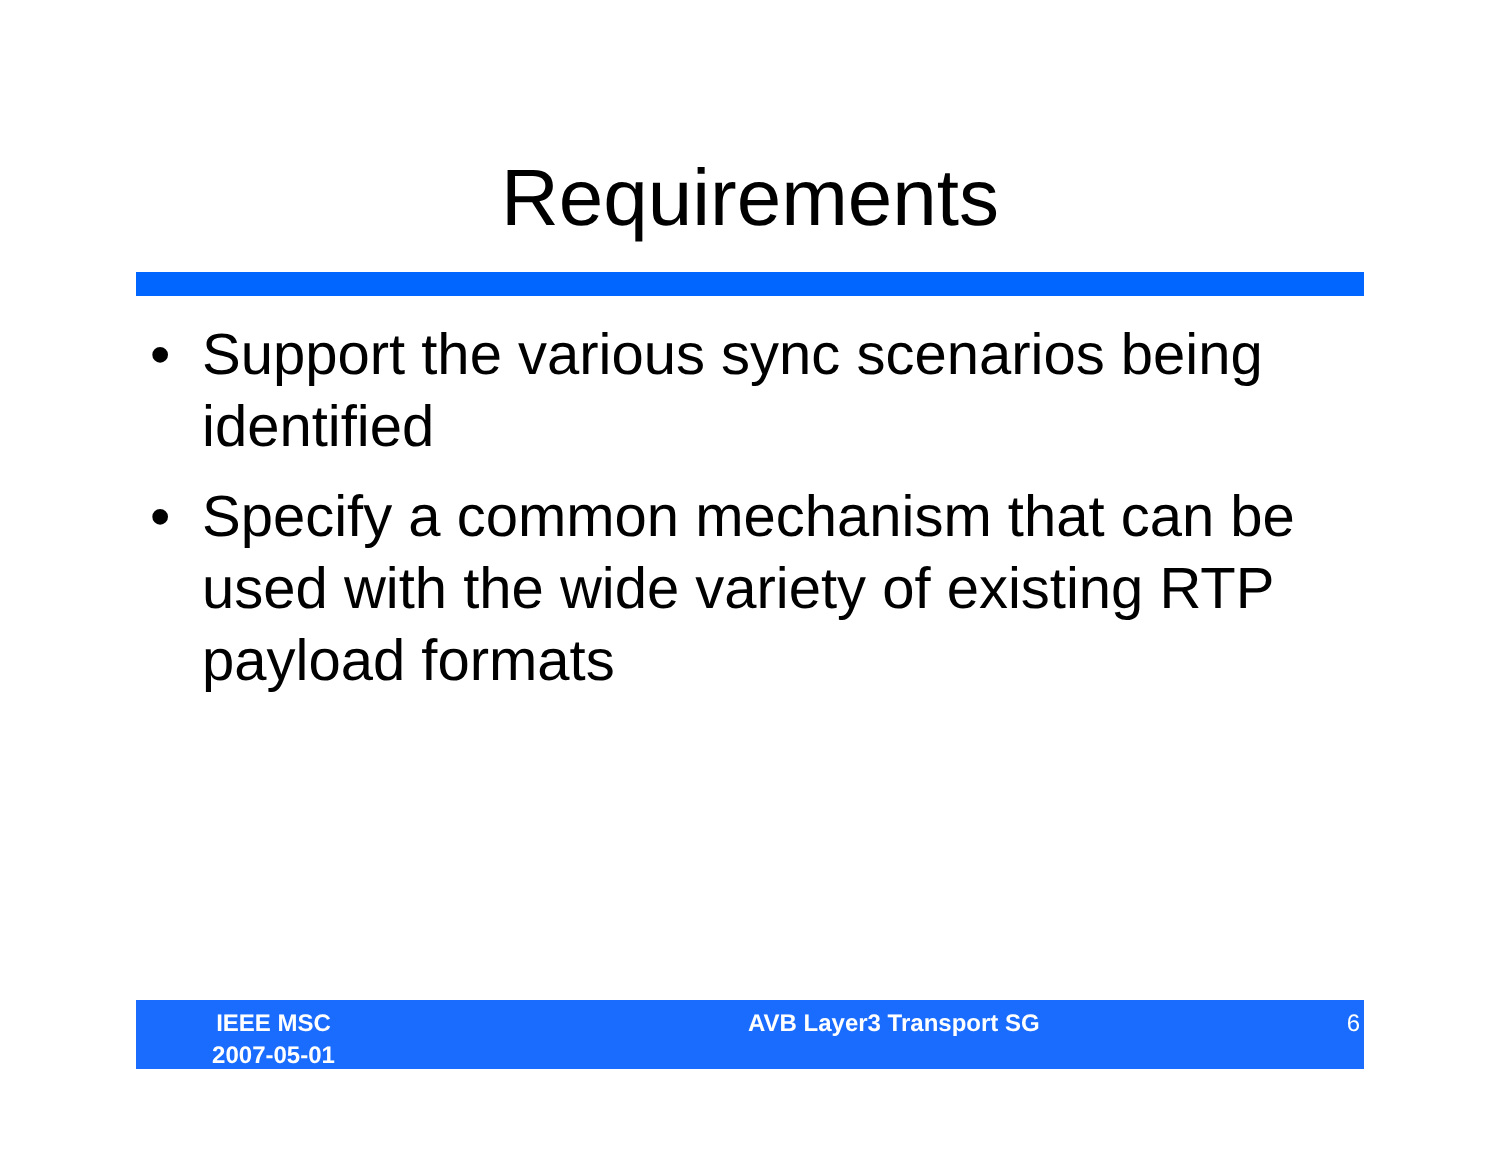Requirements
• Support the various sync scenarios being identified
• Specify a common mechanism that can be used with the wide variety of existing RTP payload formats
IEEE MSC
2007-05-01
AVB Layer3 Transport SG 6